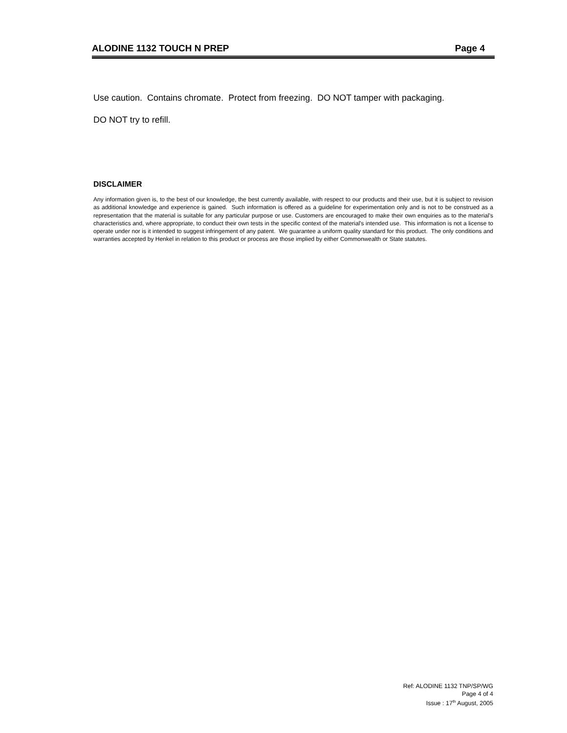ALODINE 1132 TOUCH N PREP Page 4
Use caution. Contains chromate. Protect from freezing. DO NOT tamper with packaging.
DO NOT try to refill.
DISCLAIMER
Any information given is, to the best of our knowledge, the best currently available, with respect to our products and their use, but it is subject to revision as additional knowledge and experience is gained. Such information is offered as a guideline for experimentation only and is not to be construed as a representation that the material is suitable for any particular purpose or use. Customers are encouraged to make their own enquiries as to the material's characteristics and, where appropriate, to conduct their own tests in the specific context of the material's intended use. This information is not a license to operate under nor is it intended to suggest infringement of any patent. We guarantee a uniform quality standard for this product. The only conditions and warranties accepted by Henkel in relation to this product or process are those implied by either Commonwealth or State statutes.
Ref: ALODINE 1132 TNP/SP/WG
Page 4 of 4
Issue : 17<sup>th</sup> August, 2005